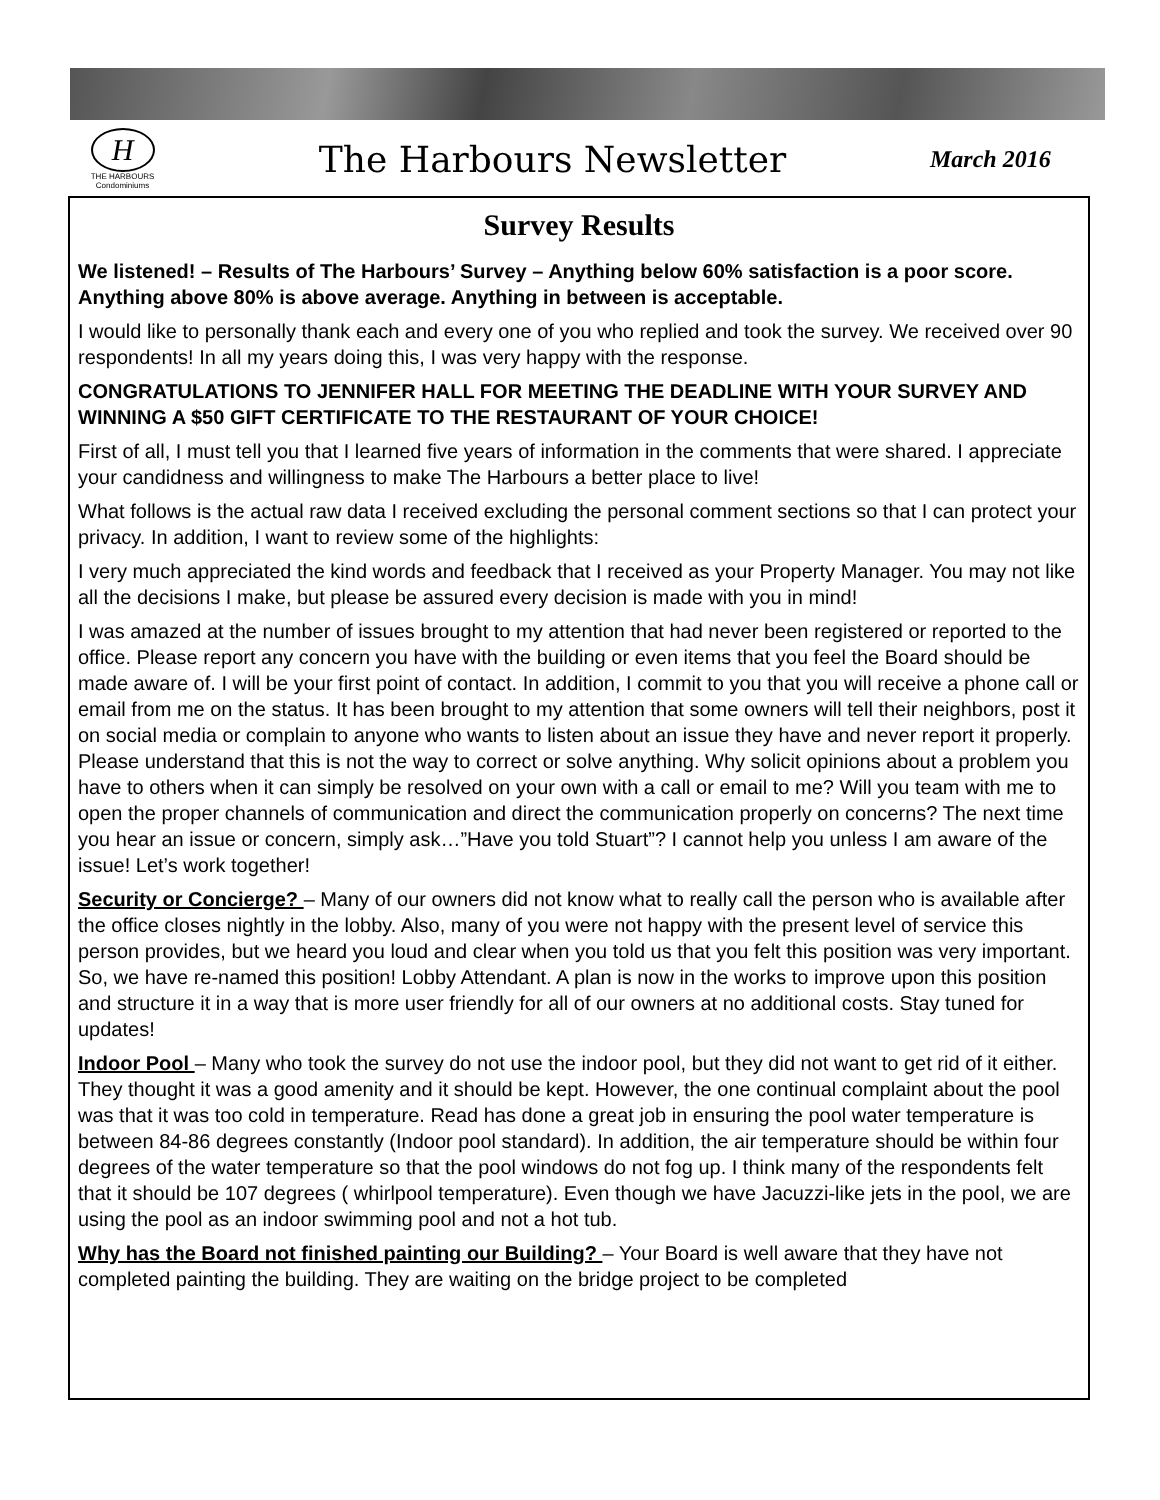H
THE HARBOURS
Condominiums
The Harbours Newsletter
March 2016
Survey Results
We listened! – Results of The Harbours’ Survey – Anything below 60% satisfaction is a poor score. Anything above 80% is above average. Anything in between is acceptable.
I would like to personally thank each and every one of you who replied and took the survey. We received over 90 respondents! In all my years doing this, I was very happy with the response.
CONGRATULATIONS TO JENNIFER HALL FOR MEETING THE DEADLINE WITH YOUR SURVEY AND WINNING A $50 GIFT CERTIFICATE TO THE RESTAURANT OF YOUR CHOICE!
First of all, I must tell you that I learned five years of information in the comments that were shared. I appreciate your candidness and willingness to make The Harbours a better place to live!
What follows is the actual raw data I received excluding the personal comment sections so that I can protect your privacy. In addition, I want to review some of the highlights:
I very much appreciated the kind words and feedback that I received as your Property Manager. You may not like all the decisions I make, but please be assured every decision is made with you in mind!
I was amazed at the number of issues brought to my attention that had never been registered or reported to the office. Please report any concern you have with the building or even items that you feel the Board should be made aware of. I will be your first point of contact. In addition, I commit to you that you will receive a phone call or email from me on the status. It has been brought to my attention that some owners will tell their neighbors, post it on social media or complain to anyone who wants to listen about an issue they have and never report it properly. Please understand that this is not the way to correct or solve anything. Why solicit opinions about a problem you have to others when it can simply be resolved on your own with a call or email to me? Will you team with me to open the proper channels of communication and direct the communication properly on concerns? The next time you hear an issue or concern, simply ask…”Have you told Stuart”? I cannot help you unless I am aware of the issue! Let’s work together!
Security or Concierge? – Many of our owners did not know what to really call the person who is available after the office closes nightly in the lobby. Also, many of you were not happy with the present level of service this person provides, but we heard you loud and clear when you told us that you felt this position was very important. So, we have re-named this position! Lobby Attendant. A plan is now in the works to improve upon this position and structure it in a way that is more user friendly for all of our owners at no additional costs. Stay tuned for updates!
Indoor Pool – Many who took the survey do not use the indoor pool, but they did not want to get rid of it either. They thought it was a good amenity and it should be kept. However, the one continual complaint about the pool was that it was too cold in temperature. Read has done a great job in ensuring the pool water temperature is between 84-86 degrees constantly (Indoor pool standard). In addition, the air temperature should be within four degrees of the water temperature so that the pool windows do not fog up. I think many of the respondents felt that it should be 107 degrees ( whirlpool temperature). Even though we have Jacuzzi-like jets in the pool, we are using the pool as an indoor swimming pool and not a hot tub.
Why has the Board not finished painting our Building? – Your Board is well aware that they have not completed painting the building. They are waiting on the bridge project to be completed